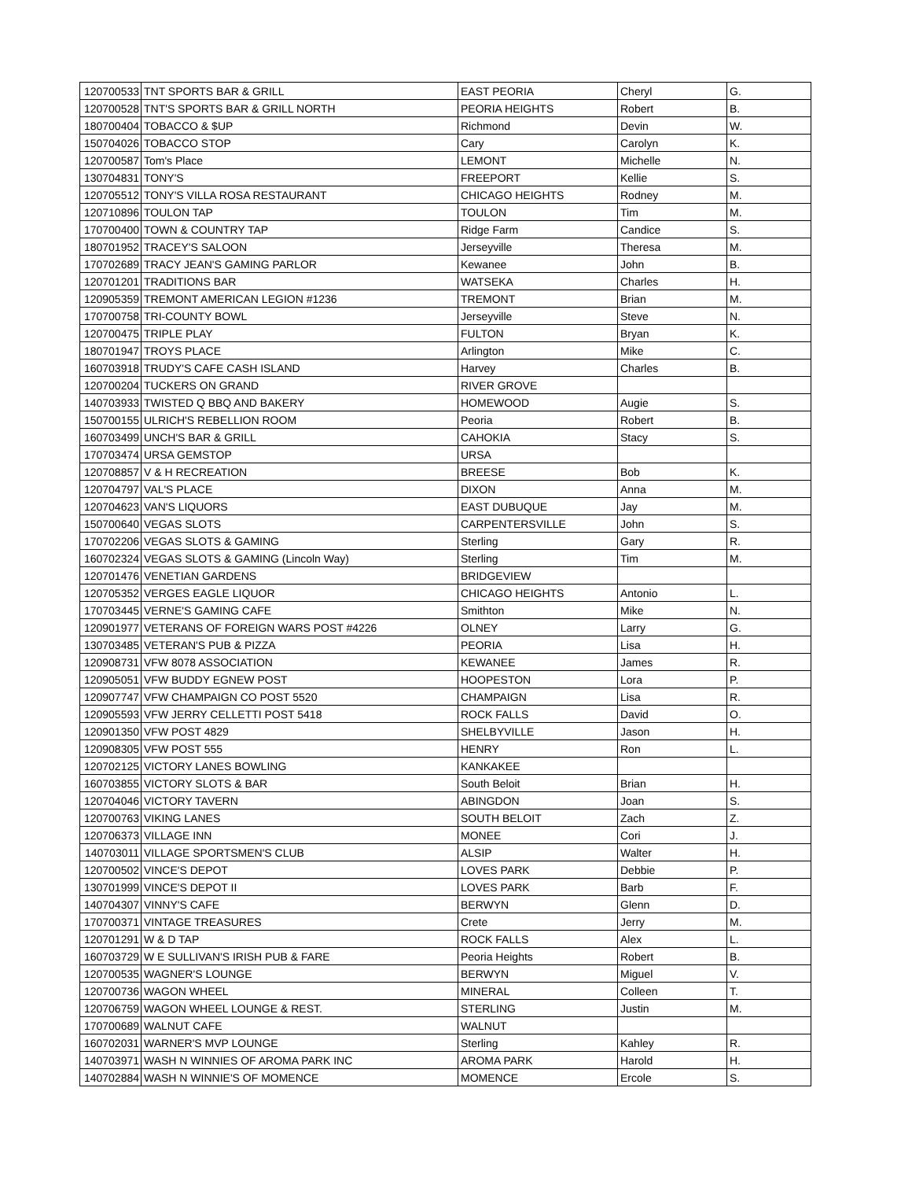| 120700533 | TNT SPORTS BAR & GRILL | EAST PEORIA | Cheryl | G. |
| 120700528 | TNT'S SPORTS BAR & GRILL NORTH | PEORIA HEIGHTS | Robert | B. |
| 180700404 | TOBACCO & $UP | Richmond | Devin | W. |
| 150704026 | TOBACCO STOP | Cary | Carolyn | K. |
| 120700587 | Tom's Place | LEMONT | Michelle | N. |
| 130704831 | TONY'S | FREEPORT | Kellie | S. |
| 120705512 | TONY'S VILLA ROSA RESTAURANT | CHICAGO HEIGHTS | Rodney | M. |
| 120710896 | TOULON TAP | TOULON | Tim | M. |
| 170700400 | TOWN & COUNTRY TAP | Ridge Farm | Candice | S. |
| 180701952 | TRACEY'S SALOON | Jerseyville | Theresa | M. |
| 170702689 | TRACY JEAN'S GAMING PARLOR | Kewanee | John | B. |
| 120701201 | TRADITIONS BAR | WATSEKA | Charles | H. |
| 120905359 | TREMONT AMERICAN LEGION #1236 | TREMONT | Brian | M. |
| 170700758 | TRI-COUNTY BOWL | Jerseyville | Steve | N. |
| 120700475 | TRIPLE PLAY | FULTON | Bryan | K. |
| 180701947 | TROYS PLACE | Arlington | Mike | C. |
| 160703918 | TRUDY'S CAFE CASH ISLAND | Harvey | Charles | B. |
| 120700204 | TUCKERS ON GRAND | RIVER GROVE | | |
| 140703933 | TWISTED Q BBQ AND BAKERY | HOMEWOOD | Augie | S. |
| 150700155 | ULRICH'S REBELLION ROOM | Peoria | Robert | B. |
| 160703499 | UNCH'S BAR & GRILL | CAHOKIA | Stacy | S. |
| 170703474 | URSA GEMSTOP | URSA | | |
| 120708857 | V & H RECREATION | BREESE | Bob | K. |
| 120704797 | VAL'S PLACE | DIXON | Anna | M. |
| 120704623 | VAN'S LIQUORS | EAST DUBUQUE | Jay | M. |
| 150700640 | VEGAS SLOTS | CARPENTERSVILLE | John | S. |
| 170702206 | VEGAS SLOTS & GAMING | Sterling | Gary | R. |
| 160702324 | VEGAS SLOTS & GAMING (Lincoln Way) | Sterling | Tim | M. |
| 120701476 | VENETIAN GARDENS | BRIDGEVIEW | | |
| 120705352 | VERGES EAGLE LIQUOR | CHICAGO HEIGHTS | Antonio | L. |
| 170703445 | VERNE'S GAMING CAFE | Smithton | Mike | N. |
| 120901977 | VETERANS OF FOREIGN WARS POST #4226 | OLNEY | Larry | G. |
| 130703485 | VETERAN'S PUB & PIZZA | PEORIA | Lisa | H. |
| 120908731 | VFW 8078 ASSOCIATION | KEWANEE | James | R. |
| 120905051 | VFW BUDDY EGNEW POST | HOOPESTON | Lora | P. |
| 120907747 | VFW CHAMPAIGN CO POST 5520 | CHAMPAIGN | Lisa | R. |
| 120905593 | VFW JERRY CELLETTI POST 5418 | ROCK FALLS | David | O. |
| 120901350 | VFW POST 4829 | SHELBYVILLE | Jason | H. |
| 120908305 | VFW POST 555 | HENRY | Ron | L. |
| 120702125 | VICTORY LANES BOWLING | KANKAKEE | | |
| 160703855 | VICTORY SLOTS & BAR | South Beloit | Brian | H. |
| 120704046 | VICTORY TAVERN | ABINGDON | Joan | S. |
| 120700763 | VIKING LANES | SOUTH BELOIT | Zach | Z. |
| 120706373 | VILLAGE INN | MONEE | Cori | J. |
| 140703011 | VILLAGE SPORTSMEN'S CLUB | ALSIP | Walter | H. |
| 120700502 | VINCE'S DEPOT | LOVES PARK | Debbie | P. |
| 130701999 | VINCE'S DEPOT II | LOVES PARK | Barb | F. |
| 140704307 | VINNY'S CAFE | BERWYN | Glenn | D. |
| 170700371 | VINTAGE TREASURES | Crete | Jerry | M. |
| 120701291 | W & D TAP | ROCK FALLS | Alex | L. |
| 160703729 | W E SULLIVAN'S IRISH PUB & FARE | Peoria Heights | Robert | B. |
| 120700535 | WAGNER'S LOUNGE | BERWYN | Miguel | V. |
| 120700736 | WAGON WHEEL | MINERAL | Colleen | T. |
| 120706759 | WAGON WHEEL LOUNGE & REST. | STERLING | Justin | M. |
| 170700689 | WALNUT CAFE | WALNUT | | |
| 160702031 | WARNER'S MVP LOUNGE | Sterling | Kahley | R. |
| 140703971 | WASH N WINNIES OF AROMA PARK INC | AROMA PARK | Harold | H. |
| 140702884 | WASH N WINNIE'S OF MOMENCE | MOMENCE | Ercole | S. |